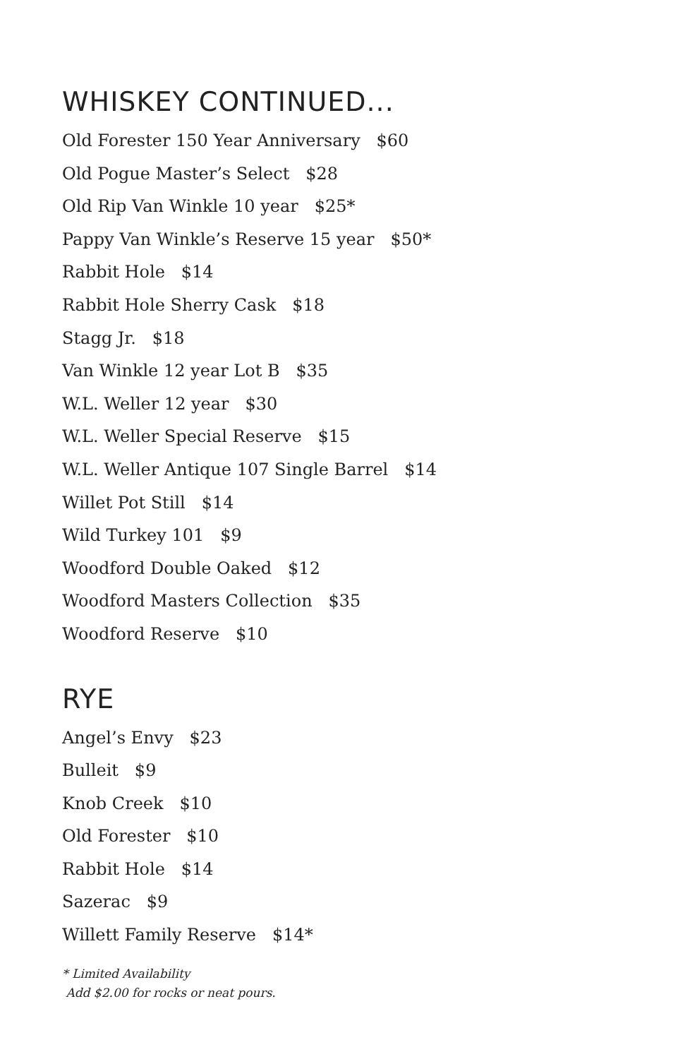WHISKEY CONTINUED...
Old Forester 150 Year Anniversary $60
Old Pogue Master’s Select $28
Old Rip Van Winkle 10 year $25*
Pappy Van Winkle’s Reserve 15 year $50*
Rabbit Hole $14
Rabbit Hole Sherry Cask $18
Stagg Jr. $18
Van Winkle 12 year Lot B $35
W.L. Weller 12 year $30
W.L. Weller Special Reserve $15
W.L. Weller Antique 107 Single Barrel $14
Willet Pot Still $14
Wild Turkey 101 $9
Woodford Double Oaked $12
Woodford Masters Collection $35
Woodford Reserve $10
RYE
Angel’s Envy $23
Bulleit $9
Knob Creek $10
Old Forester $10
Rabbit Hole $14
Sazerac $9
Willett Family Reserve $14*
* Limited Availability
Add $2.00 for rocks or neat pours.